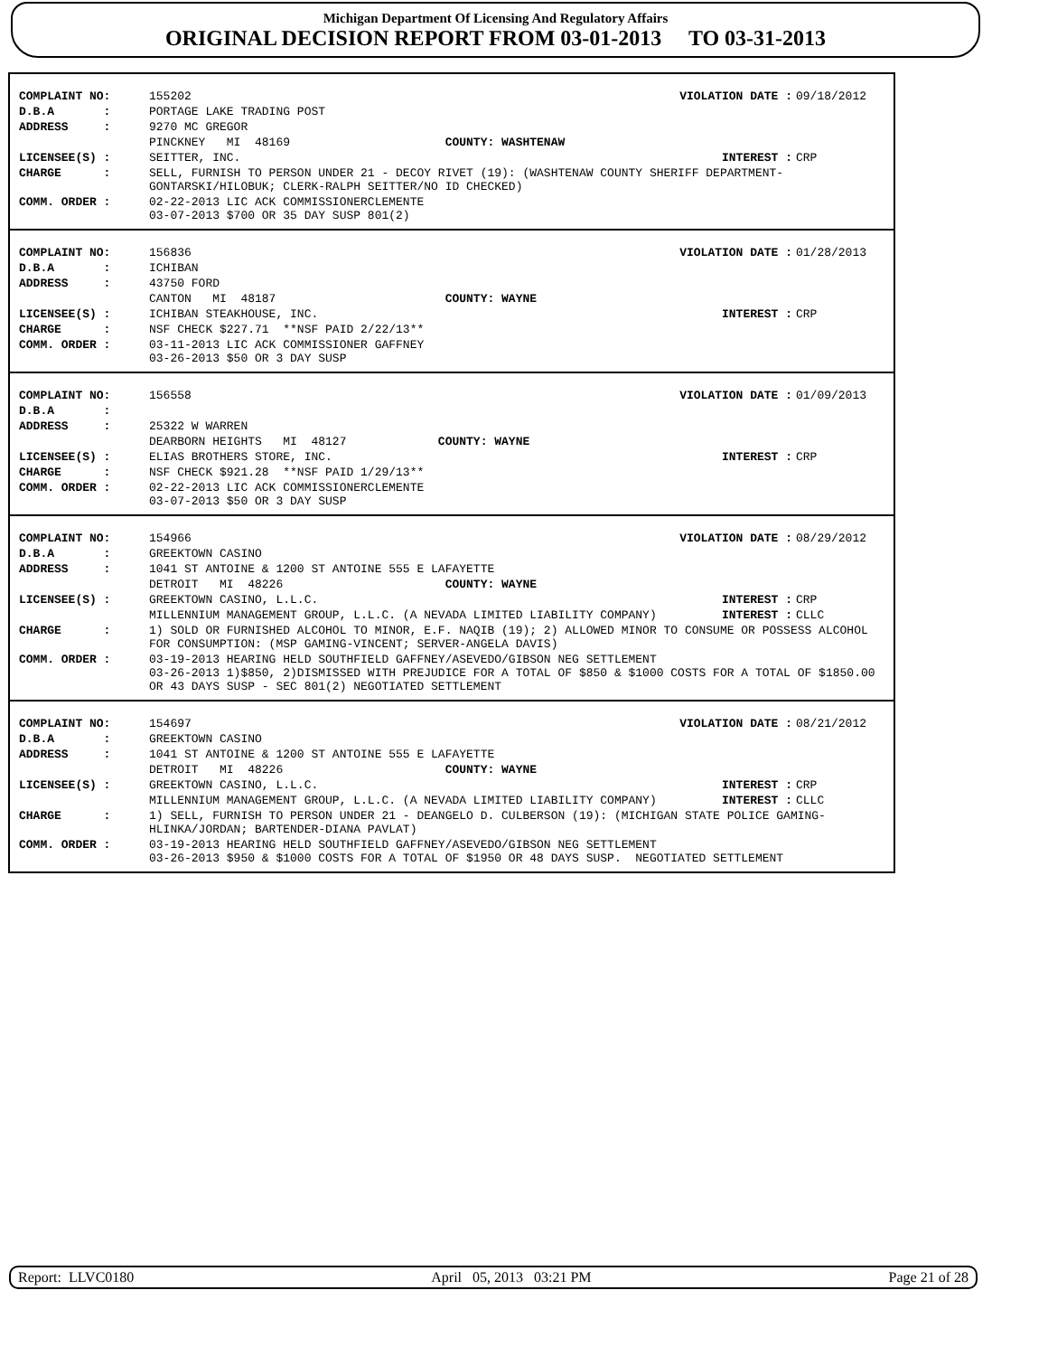Michigan Department Of Licensing And Regulatory Affairs
ORIGINAL DECISION REPORT FROM 03-01-2013 TO 03-31-2013
| COMPLAINT NO: | 155202 | VIOLATION DATE : | 09/18/2012 |
| D.B.A : | PORTAGE LAKE TRADING POST | | |
| ADDRESS : | 9270 MC GREGOR | | |
| | PINCKNEY MI 48169 COUNTY: WASHTENAW | | |
| LICENSEE(S) : | SEITTER, INC. | INTEREST : | CRP |
| CHARGE : | SELL, FURNISH TO PERSON UNDER 21 - DECOY RIVET (19): (WASHTENAW COUNTY SHERIFF DEPARTMENT-GONTARSKI/HILOBUK; CLERK-RALPH SEITTER/NO ID CHECKED) | | |
| COMM. ORDER : | 02-22-2013 LIC ACK COMMISSIONERCLEMENTE 03-07-2013 $700 OR 35 DAY SUSP 801(2) | | |
| COMPLAINT NO: | 156836 | VIOLATION DATE : | 01/28/2013 |
| D.B.A : | ICHIBAN | | |
| ADDRESS : | 43750 FORD | | |
| | CANTON MI 48187 COUNTY: WAYNE | | |
| LICENSEE(S) : | ICHIBAN STEAKHOUSE, INC. | INTEREST : | CRP |
| CHARGE : | NSF CHECK $227.71 **NSF PAID 2/22/13** | | |
| COMM. ORDER : | 03-11-2013 LIC ACK COMMISSIONER GAFFNEY 03-26-2013 $50 OR 3 DAY SUSP | | |
| COMPLAINT NO: | 156558 | VIOLATION DATE : | 01/09/2013 |
| D.B.A : | | | |
| ADDRESS : | 25322 W WARREN | | |
| | DEARBORN HEIGHTS MI 48127 COUNTY: WAYNE | | |
| LICENSEE(S) : | ELIAS BROTHERS STORE, INC. | INTEREST : | CRP |
| CHARGE : | NSF CHECK $921.28 **NSF PAID 1/29/13** | | |
| COMM. ORDER : | 02-22-2013 LIC ACK COMMISSIONERCLEMENTE 03-07-2013 $50 OR 3 DAY SUSP | | |
| COMPLAINT NO: | 154966 | VIOLATION DATE : | 08/29/2012 |
| D.B.A : | GREEKTOWN CASINO | | |
| ADDRESS : | 1041 ST ANTOINE & 1200 ST ANTOINE 555 E LAFAYETTE | | |
| | DETROIT MI 48226 COUNTY: WAYNE | | |
| LICENSEE(S) : | GREEKTOWN CASINO, L.L.C. | INTEREST : | CRP |
| | MILLENNIUM MANAGEMENT GROUP, L.L.C. (A NEVADA LIMITED LIABILITY COMPANY) | INTEREST : | CLLC |
| CHARGE : | 1) SOLD OR FURNISHED ALCOHOL TO MINOR, E.F. NAQIB (19); 2) ALLOWED MINOR TO CONSUME OR POSSESS ALCOHOL FOR CONSUMPTION: (MSP GAMING-VINCENT; SERVER-ANGELA DAVIS) | | |
| COMM. ORDER : | 03-19-2013 HEARING HELD SOUTHFIELD GAFFNEY/ASEVEDO/GIBSON NEG SETTLEMENT 03-26-2013 1)$850, 2)DISMISSED WITH PREJUDICE FOR A TOTAL OF $850 & $1000 COSTS FOR A TOTAL OF $1850.00 OR 43 DAYS SUSP - SEC 801(2) NEGOTIATED SETTLEMENT | | |
| COMPLAINT NO: | 154697 | VIOLATION DATE : | 08/21/2012 |
| D.B.A : | GREEKTOWN CASINO | | |
| ADDRESS : | 1041 ST ANTOINE & 1200 ST ANTOINE 555 E LAFAYETTE | | |
| | DETROIT MI 48226 COUNTY: WAYNE | | |
| LICENSEE(S) : | GREEKTOWN CASINO, L.L.C. | INTEREST : | CRP |
| | MILLENNIUM MANAGEMENT GROUP, L.L.C. (A NEVADA LIMITED LIABILITY COMPANY) | INTEREST : | CLLC |
| CHARGE : | 1) SELL, FURNISH TO PERSON UNDER 21 - DEANGELO D. CULBERSON (19): (MICHIGAN STATE POLICE GAMING-HLINKA/JORDAN; BARTENDER-DIANA PAVLAT) | | |
| COMM. ORDER : | 03-19-2013 HEARING HELD SOUTHFIELD GAFFNEY/ASEVEDO/GIBSON NEG SETTLEMENT 03-26-2013 $950 & $1000 COSTS FOR A TOTAL OF $1950 OR 48 DAYS SUSP. NEGOTIATED SETTLEMENT | | |
Report: LLVC0180 April 05, 2013 03:21 PM Page 21 of 28